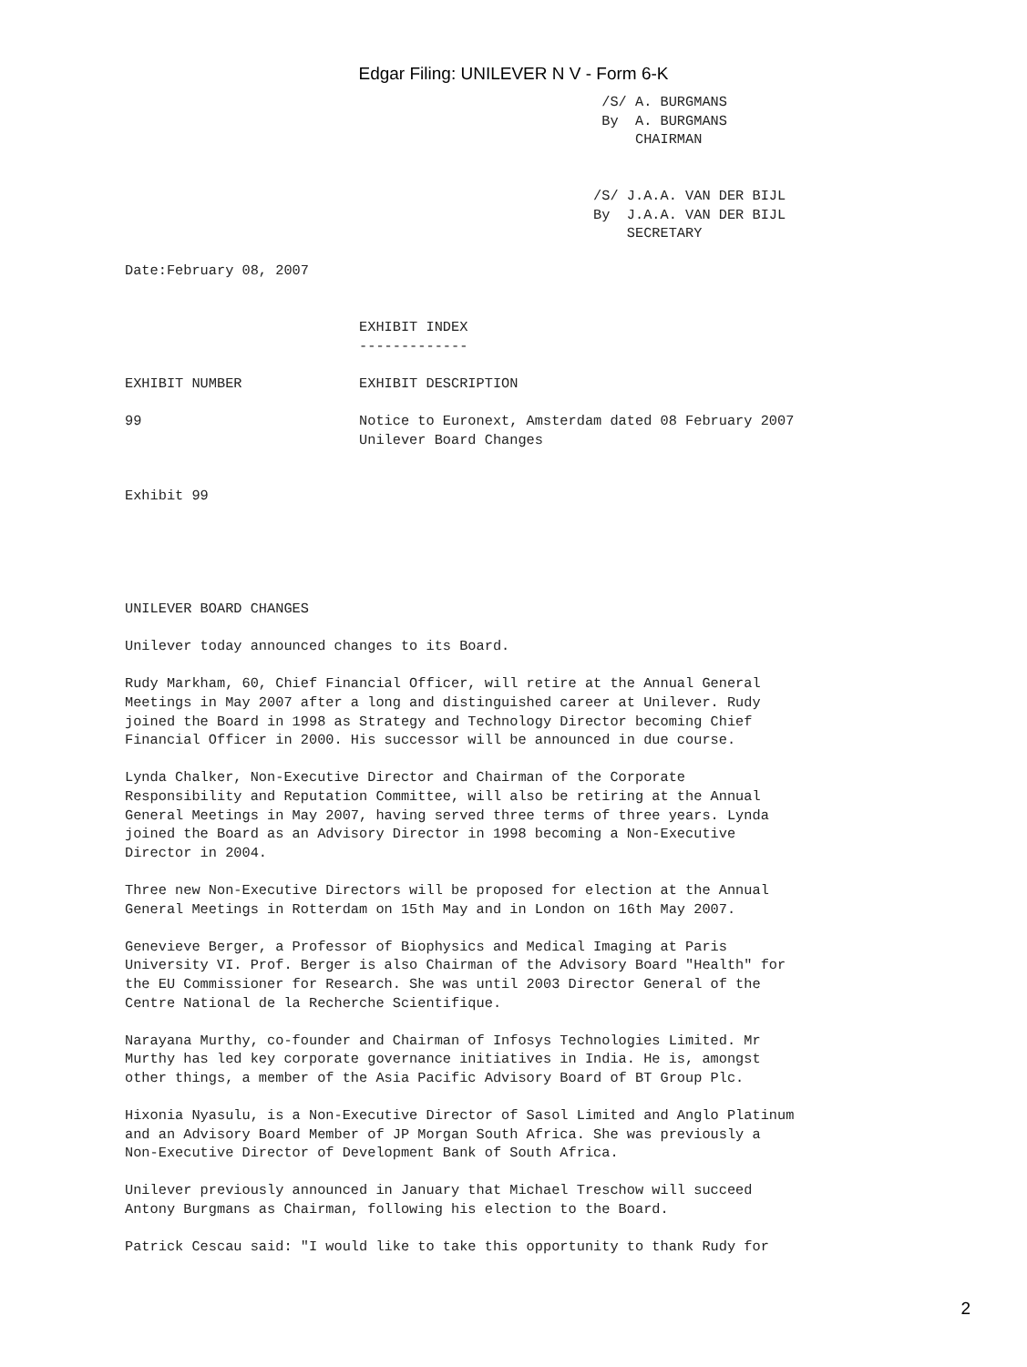Edgar Filing: UNILEVER N V - Form 6-K
                                                         /S/ A. BURGMANS
                                                         By  A. BURGMANS
                                                             CHAIRMAN


                                                        /S/ J.A.A. VAN DER BIJL
                                                        By  J.A.A. VAN DER BIJL
                                                            SECRETARY

Date:February 08, 2007


                            EXHIBIT INDEX
                            -------------

EXHIBIT NUMBER              EXHIBIT DESCRIPTION

99                          Notice to Euronext, Amsterdam dated 08 February 2007
                            Unilever Board Changes


Exhibit 99





UNILEVER BOARD CHANGES

Unilever today announced changes to its Board.

Rudy Markham, 60, Chief Financial Officer, will retire at the Annual General
Meetings in May 2007 after a long and distinguished career at Unilever. Rudy
joined the Board in 1998 as Strategy and Technology Director becoming Chief
Financial Officer in 2000. His successor will be announced in due course.

Lynda Chalker, Non-Executive Director and Chairman of the Corporate
Responsibility and Reputation Committee, will also be retiring at the Annual
General Meetings in May 2007, having served three terms of three years. Lynda
joined the Board as an Advisory Director in 1998 becoming a Non-Executive
Director in 2004.

Three new Non-Executive Directors will be proposed for election at the Annual
General Meetings in Rotterdam on 15th May and in London on 16th May 2007.

Genevieve Berger, a Professor of Biophysics and Medical Imaging at Paris
University VI. Prof. Berger is also Chairman of the Advisory Board "Health" for
the EU Commissioner for Research. She was until 2003 Director General of the
Centre National de la Recherche Scientifique.

Narayana Murthy, co-founder and Chairman of Infosys Technologies Limited. Mr
Murthy has led key corporate governance initiatives in India. He is, amongst
other things, a member of the Asia Pacific Advisory Board of BT Group Plc.

Hixonia Nyasulu, is a Non-Executive Director of Sasol Limited and Anglo Platinum
and an Advisory Board Member of JP Morgan South Africa. She was previously a
Non-Executive Director of Development Bank of South Africa.

Unilever previously announced in January that Michael Treschow will succeed
Antony Burgmans as Chairman, following his election to the Board.

Patrick Cescau said: "I would like to take this opportunity to thank Rudy for
2